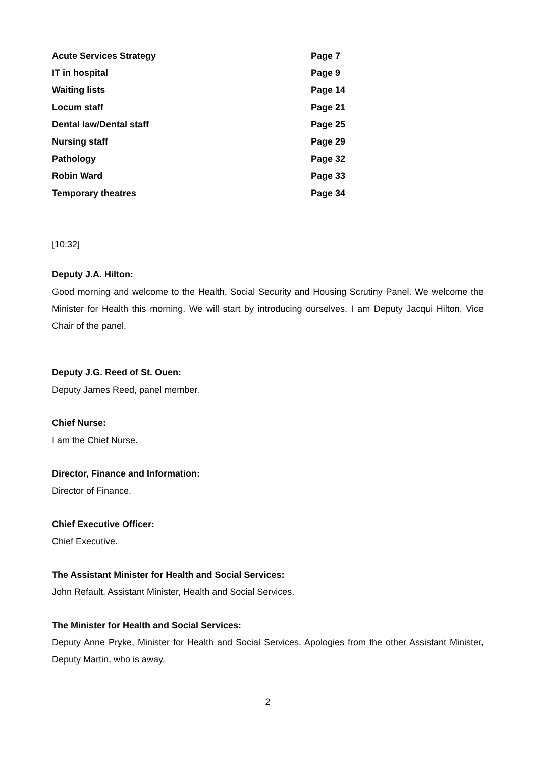| Acute Services Strategy | Page 7 |
| IT in hospital | Page 9 |
| Waiting lists | Page 14 |
| Locum staff | Page 21 |
| Dental law/Dental staff | Page 25 |
| Nursing staff | Page 29 |
| Pathology | Page 32 |
| Robin Ward | Page 33 |
| Temporary theatres | Page 34 |
[10:32]
Deputy J.A. Hilton:
Good morning and welcome to the Health, Social Security and Housing Scrutiny Panel. We welcome the Minister for Health this morning. We will start by introducing ourselves. I am Deputy Jacqui Hilton, Vice Chair of the panel.
Deputy J.G. Reed of St. Ouen:
Deputy James Reed, panel member.
Chief Nurse:
I am the Chief Nurse.
Director, Finance and Information:
Director of Finance.
Chief Executive Officer:
Chief Executive.
The Assistant Minister for Health and Social Services:
John Refault, Assistant Minister, Health and Social Services.
The Minister for Health and Social Services:
Deputy Anne Pryke, Minister for Health and Social Services. Apologies from the other Assistant Minister, Deputy Martin, who is away.
2